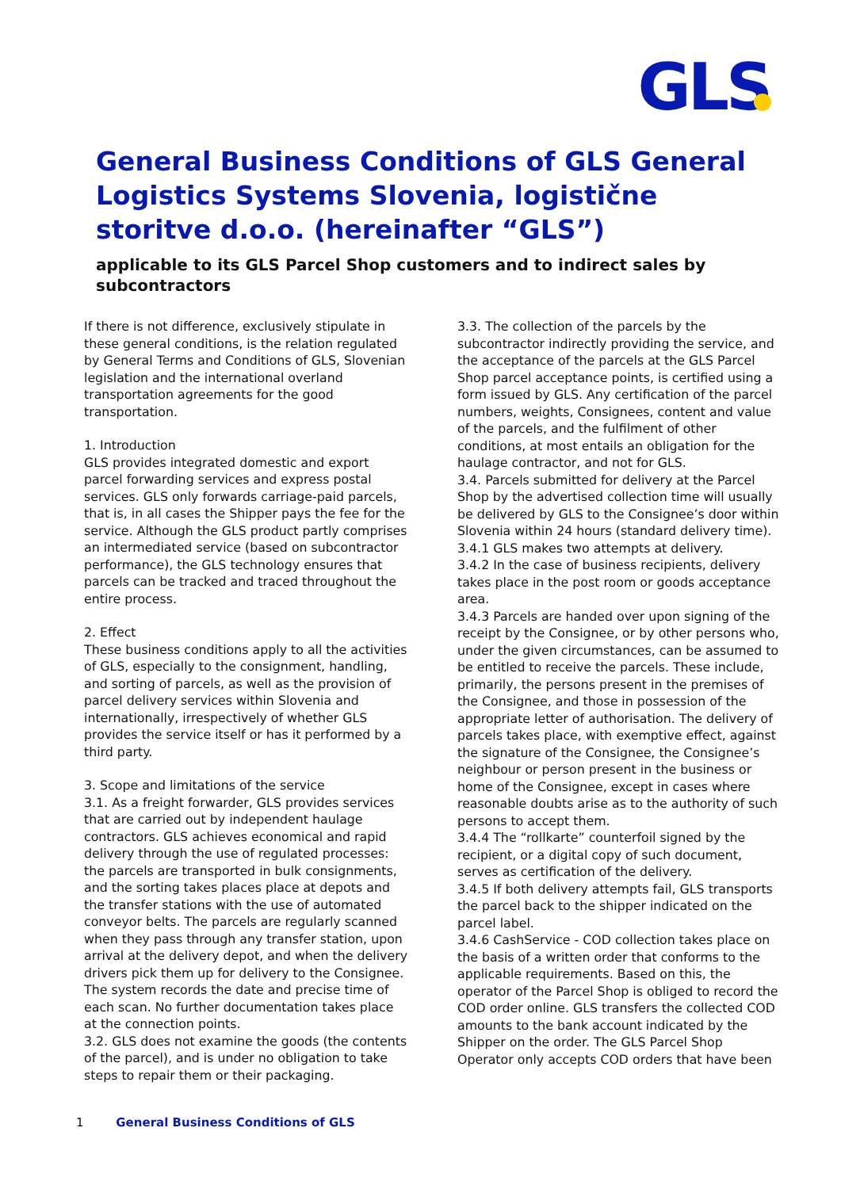GLS
General Business Conditions of GLS General Logistics Systems Slovenia, logistične storitve d.o.o. (hereinafter “GLS”)
applicable to its GLS Parcel Shop customers and to indirect sales by subcontractors
If there is not difference, exclusively stipulate in these general conditions, is the relation regulated by General Terms and Conditions of GLS, Slovenian legislation and the international overland transportation agreements for the good transportation.
1. Introduction
GLS provides integrated domestic and export parcel forwarding services and express postal services. GLS only forwards carriage-paid parcels, that is, in all cases the Shipper pays the fee for the service. Although the GLS product partly comprises an intermediated service (based on subcontractor performance), the GLS technology ensures that parcels can be tracked and traced throughout the entire process.
2. Effect
These business conditions apply to all the activities of GLS, especially to the consignment, handling, and sorting of parcels, as well as the provision of parcel delivery services within Slovenia and internationally, irrespectively of whether GLS provides the service itself or has it performed by a third party.
3. Scope and limitations of the service
3.1. As a freight forwarder, GLS provides services that are carried out by independent haulage contractors. GLS achieves economical and rapid delivery through the use of regulated processes: the parcels are transported in bulk consignments, and the sorting takes places place at depots and the transfer stations with the use of automated conveyor belts. The parcels are regularly scanned when they pass through any transfer station, upon arrival at the delivery depot, and when the delivery drivers pick them up for delivery to the Consignee. The system records the date and precise time of each scan. No further documentation takes place at the connection points.
3.2. GLS does not examine the goods (the contents of the parcel), and is under no obligation to take steps to repair them or their packaging.
3.3. The collection of the parcels by the subcontractor indirectly providing the service, and the acceptance of the parcels at the GLS Parcel Shop parcel acceptance points, is certified using a form issued by GLS. Any certification of the parcel numbers, weights, Consignees, content and value of the parcels, and the fulfilment of other conditions, at most entails an obligation for the haulage contractor, and not for GLS.
3.4. Parcels submitted for delivery at the Parcel Shop by the advertised collection time will usually be delivered by GLS to the Consignee’s door within Slovenia within 24 hours (standard delivery time).
3.4.1 GLS makes two attempts at delivery.
3.4.2 In the case of business recipients, delivery takes place in the post room or goods acceptance area.
3.4.3 Parcels are handed over upon signing of the receipt by the Consignee, or by other persons who, under the given circumstances, can be assumed to be entitled to receive the parcels. These include, primarily, the persons present in the premises of the Consignee, and those in possession of the appropriate letter of authorisation. The delivery of parcels takes place, with exemptive effect, against the signature of the Consignee, the Consignee’s neighbour or person present in the business or home of the Consignee, except in cases where reasonable doubts arise as to the authority of such persons to accept them.
3.4.4 The “rollkarte” counterfoil signed by the recipient, or a digital copy of such document, serves as certification of the delivery.
3.4.5 If both delivery attempts fail, GLS transports the parcel back to the shipper indicated on the parcel label.
3.4.6 CashService - COD collection takes place on the basis of a written order that conforms to the applicable requirements. Based on this, the operator of the Parcel Shop is obliged to record the COD order online. GLS transfers the collected COD amounts to the bank account indicated by the Shipper on the order. The GLS Parcel Shop Operator only accepts COD orders that have been
1 General Business Conditions of GLS